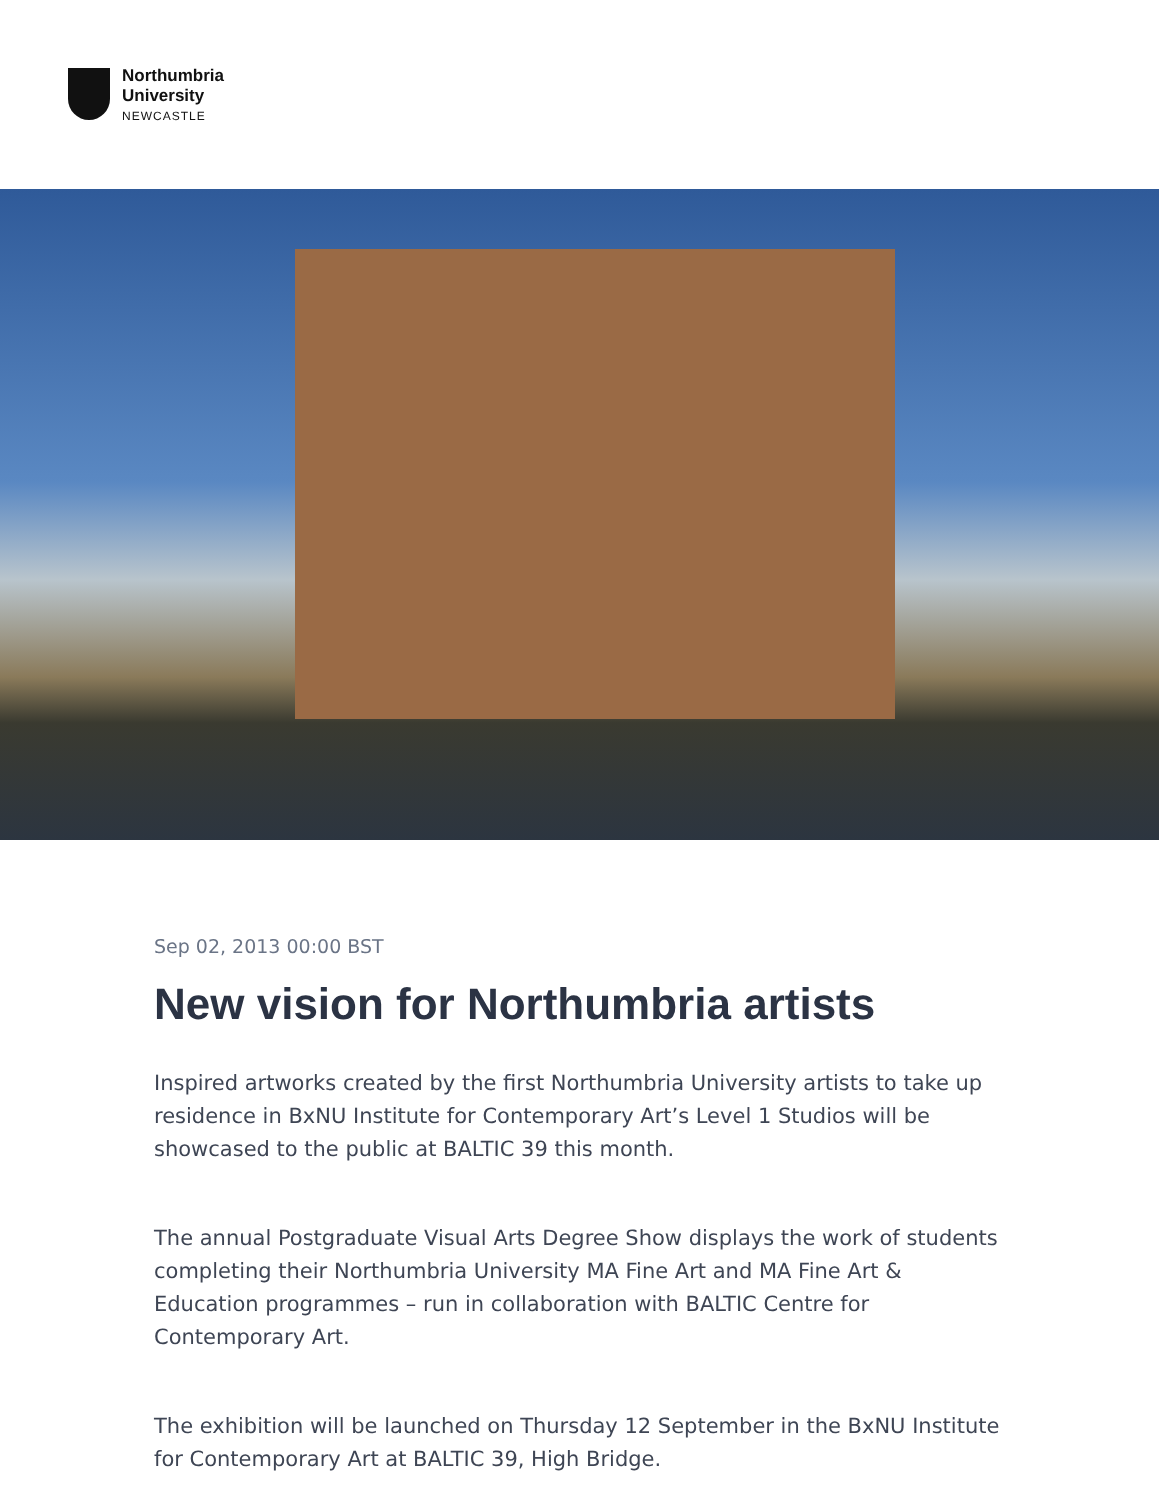Northumbria
University
NEWCASTLE
Sep 02, 2013 00:00 BST
New vision for Northumbria artists
Inspired artworks created by the first Northumbria University artists to take up residence in BxNU Institute for Contemporary Art’s Level 1 Studios will be showcased to the public at BALTIC 39 this month.
The annual Postgraduate Visual Arts Degree Show displays the work of students completing their Northumbria University MA Fine Art and MA Fine Art & Education programmes – run in collaboration with BALTIC Centre for Contemporary Art.
The exhibition will be launched on Thursday 12 September in the BxNU Institute for Contemporary Art at BALTIC 39, High Bridge.